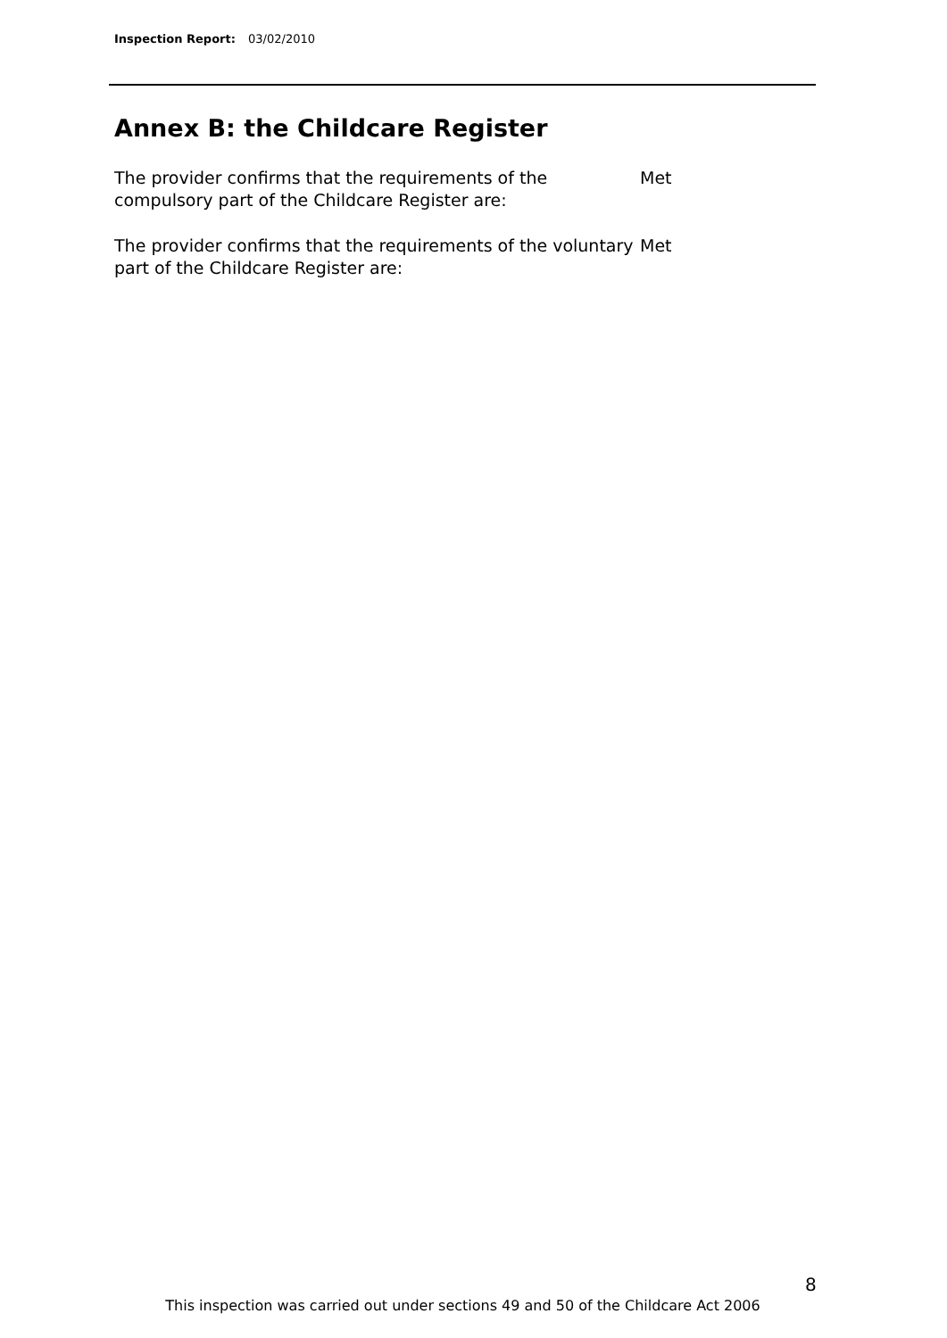Inspection Report: 03/02/2010
Annex B: the Childcare Register
The provider confirms that the requirements of the compulsory part of the Childcare Register are:
Met
The provider confirms that the requirements of the voluntary part of the Childcare Register are:
Met
8
This inspection was carried out under sections 49 and 50 of the Childcare Act 2006